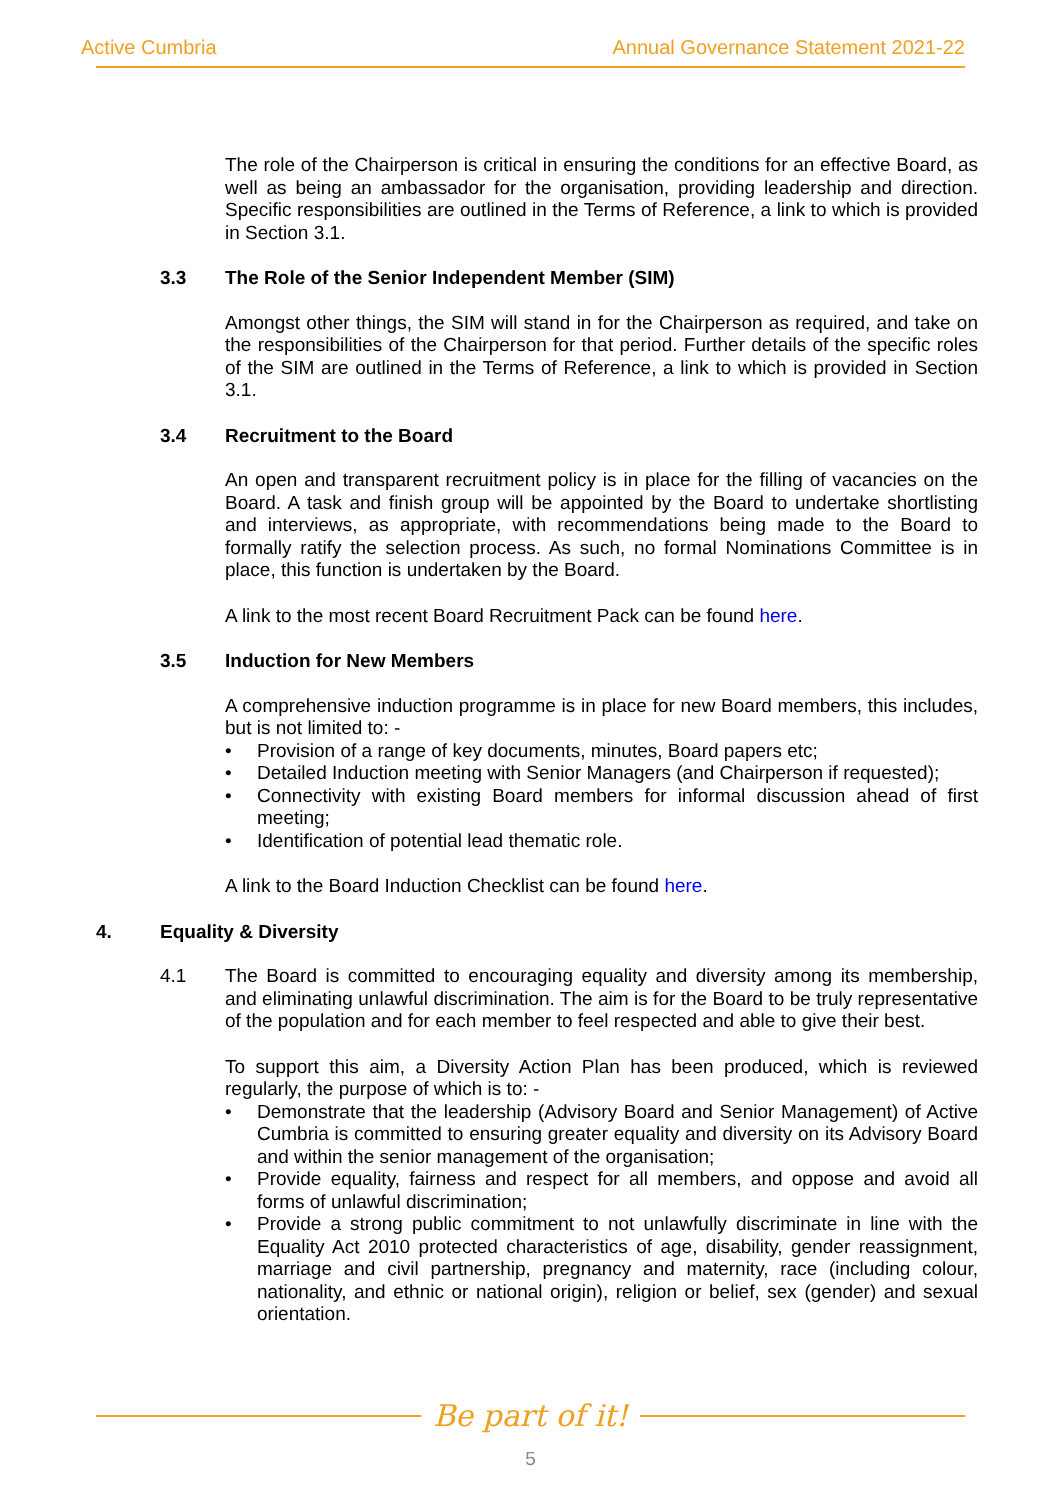Active Cumbria Annual Governance Statement 2021-22
The role of the Chairperson is critical in ensuring the conditions for an effective Board, as well as being an ambassador for the organisation, providing leadership and direction. Specific responsibilities are outlined in the Terms of Reference, a link to which is provided in Section 3.1.
3.3 The Role of the Senior Independent Member (SIM)
Amongst other things, the SIM will stand in for the Chairperson as required, and take on the responsibilities of the Chairperson for that period. Further details of the specific roles of the SIM are outlined in the Terms of Reference, a link to which is provided in Section 3.1.
3.4 Recruitment to the Board
An open and transparent recruitment policy is in place for the filling of vacancies on the Board. A task and finish group will be appointed by the Board to undertake shortlisting and interviews, as appropriate, with recommendations being made to the Board to formally ratify the selection process. As such, no formal Nominations Committee is in place, this function is undertaken by the Board.
A link to the most recent Board Recruitment Pack can be found here.
3.5 Induction for New Members
A comprehensive induction programme is in place for new Board members, this includes, but is not limited to: -
• Provision of a range of key documents, minutes, Board papers etc;
• Detailed Induction meeting with Senior Managers (and Chairperson if requested);
• Connectivity with existing Board members for informal discussion ahead of first meeting;
• Identification of potential lead thematic role.
A link to the Board Induction Checklist can be found here.
4. Equality & Diversity
4.1 The Board is committed to encouraging equality and diversity among its membership, and eliminating unlawful discrimination. The aim is for the Board to be truly representative of the population and for each member to feel respected and able to give their best.
To support this aim, a Diversity Action Plan has been produced, which is reviewed regularly, the purpose of which is to: -
• Demonstrate that the leadership (Advisory Board and Senior Management) of Active Cumbria is committed to ensuring greater equality and diversity on its Advisory Board and within the senior management of the organisation;
• Provide equality, fairness and respect for all members, and oppose and avoid all forms of unlawful discrimination;
• Provide a strong public commitment to not unlawfully discriminate in line with the Equality Act 2010 protected characteristics of age, disability, gender reassignment, marriage and civil partnership, pregnancy and maternity, race (including colour, nationality, and ethnic or national origin), religion or belief, sex (gender) and sexual orientation.
Be part of it!
5